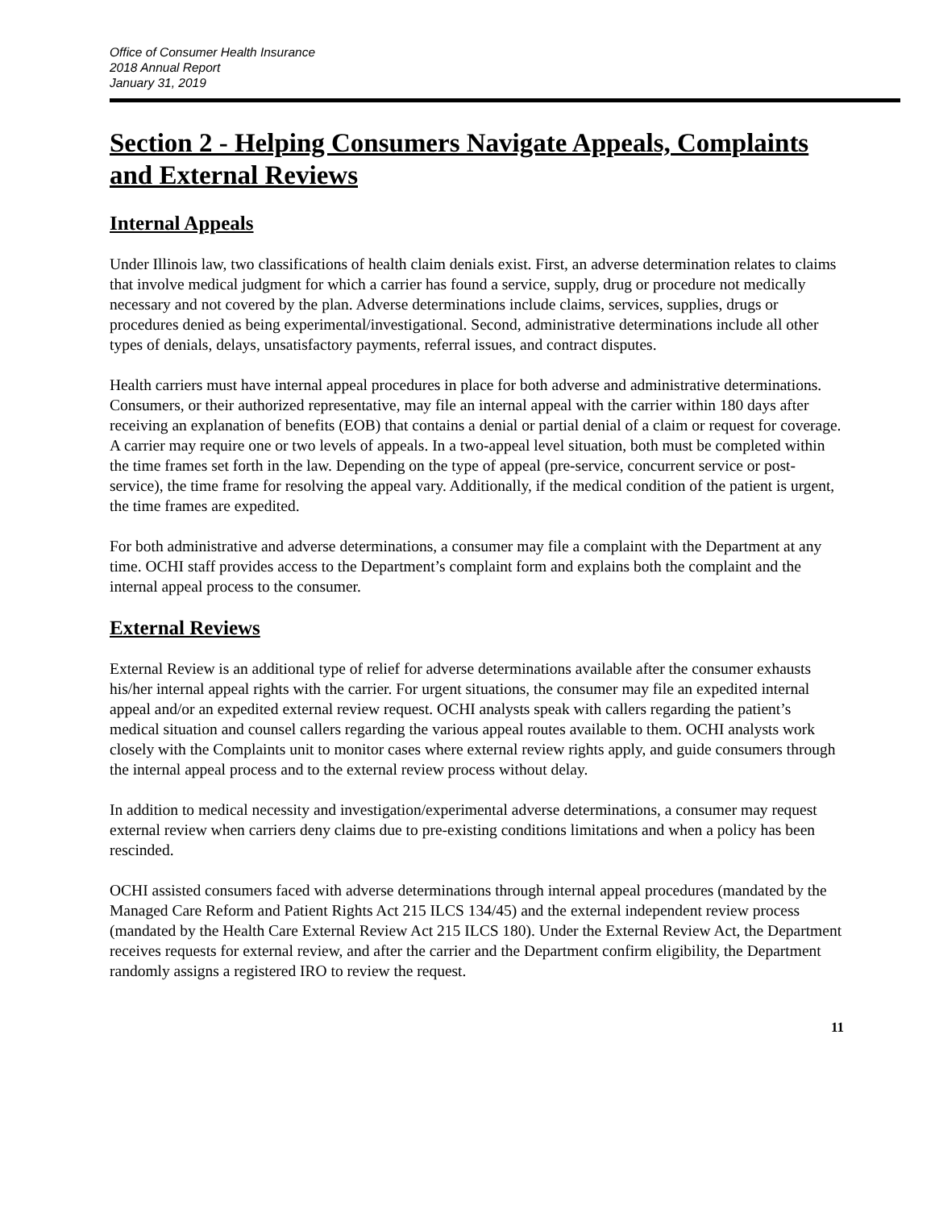Office of Consumer Health Insurance
2018 Annual Report
January 31, 2019
Section 2 - Helping Consumers Navigate Appeals, Complaints and External Reviews
Internal Appeals
Under Illinois law, two classifications of health claim denials exist. First, an adverse determination relates to claims that involve medical judgment for which a carrier has found a service, supply, drug or procedure not medically necessary and not covered by the plan. Adverse determinations include claims, services, supplies, drugs or procedures denied as being experimental/investigational. Second, administrative determinations include all other types of denials, delays, unsatisfactory payments, referral issues, and contract disputes.
Health carriers must have internal appeal procedures in place for both adverse and administrative determinations. Consumers, or their authorized representative, may file an internal appeal with the carrier within 180 days after receiving an explanation of benefits (EOB) that contains a denial or partial denial of a claim or request for coverage. A carrier may require one or two levels of appeals. In a two-appeal level situation, both must be completed within the time frames set forth in the law. Depending on the type of appeal (pre-service, concurrent service or post-service), the time frame for resolving the appeal vary. Additionally, if the medical condition of the patient is urgent, the time frames are expedited.
For both administrative and adverse determinations, a consumer may file a complaint with the Department at any time. OCHI staff provides access to the Department’s complaint form and explains both the complaint and the internal appeal process to the consumer.
External Reviews
External Review is an additional type of relief for adverse determinations available after the consumer exhausts his/her internal appeal rights with the carrier. For urgent situations, the consumer may file an expedited internal appeal and/or an expedited external review request. OCHI analysts speak with callers regarding the patient’s medical situation and counsel callers regarding the various appeal routes available to them. OCHI analysts work closely with the Complaints unit to monitor cases where external review rights apply, and guide consumers through the internal appeal process and to the external review process without delay.
In addition to medical necessity and investigation/experimental adverse determinations, a consumer may request external review when carriers deny claims due to pre-existing conditions limitations and when a policy has been rescinded.
OCHI assisted consumers faced with adverse determinations through internal appeal procedures (mandated by the Managed Care Reform and Patient Rights Act 215 ILCS 134/45) and the external independent review process (mandated by the Health Care External Review Act 215 ILCS 180). Under the External Review Act, the Department receives requests for external review, and after the carrier and the Department confirm eligibility, the Department randomly assigns a registered IRO to review the request.
11